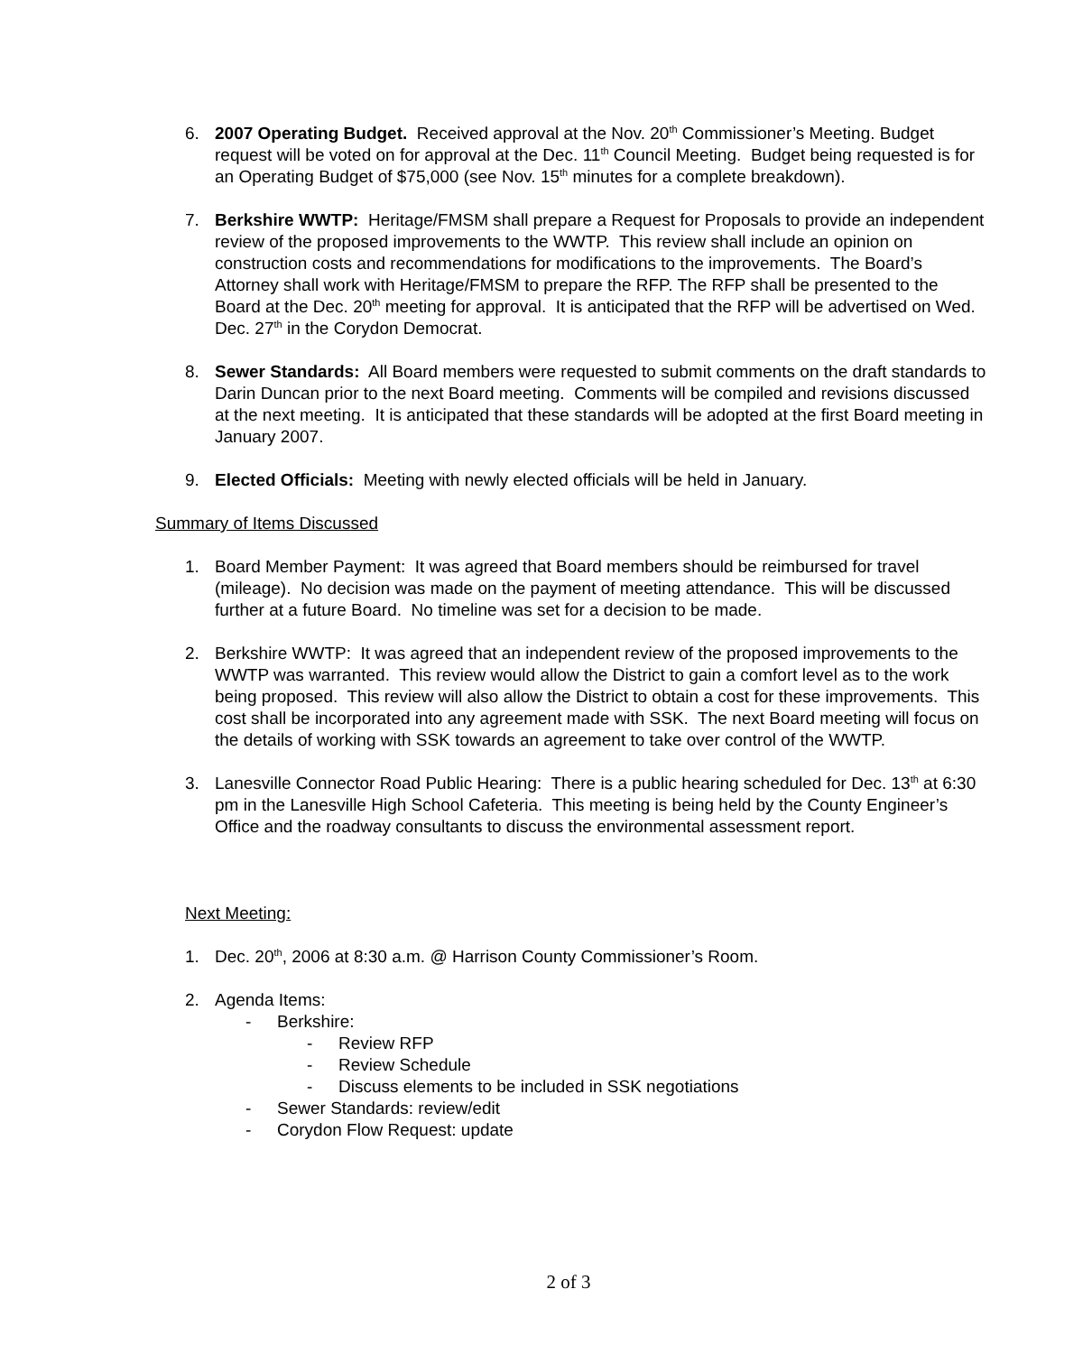6. 2007 Operating Budget. Received approval at the Nov. 20<sup>th</sup> Commissioner’s Meeting. Budget request will be voted on for approval at the Dec. 11<sup>th</sup> Council Meeting. Budget being requested is for an Operating Budget of $75,000 (see Nov. 15<sup>th</sup> minutes for a complete breakdown).
7. Berkshire WWTP: Heritage/FMSM shall prepare a Request for Proposals to provide an independent review of the proposed improvements to the WWTP. This review shall include an opinion on construction costs and recommendations for modifications to the improvements. The Board’s Attorney shall work with Heritage/FMSM to prepare the RFP. The RFP shall be presented to the Board at the Dec. 20<sup>th</sup> meeting for approval. It is anticipated that the RFP will be advertised on Wed. Dec. 27<sup>th</sup> in the Corydon Democrat.
8. Sewer Standards: All Board members were requested to submit comments on the draft standards to Darin Duncan prior to the next Board meeting. Comments will be compiled and revisions discussed at the next meeting. It is anticipated that these standards will be adopted at the first Board meeting in January 2007.
9. Elected Officials: Meeting with newly elected officials will be held in January.
Summary of Items Discussed
1. Board Member Payment: It was agreed that Board members should be reimbursed for travel (mileage). No decision was made on the payment of meeting attendance. This will be discussed further at a future Board. No timeline was set for a decision to be made.
2. Berkshire WWTP: It was agreed that an independent review of the proposed improvements to the WWTP was warranted. This review would allow the District to gain a comfort level as to the work being proposed. This review will also allow the District to obtain a cost for these improvements. This cost shall be incorporated into any agreement made with SSK. The next Board meeting will focus on the details of working with SSK towards an agreement to take over control of the WWTP.
3. Lanesville Connector Road Public Hearing: There is a public hearing scheduled for Dec. 13<sup>th</sup> at 6:30 pm in the Lanesville High School Cafeteria. This meeting is being held by the County Engineer’s Office and the roadway consultants to discuss the environmental assessment report.
Next Meeting:
1. Dec. 20<sup>th</sup>, 2006 at 8:30 a.m. @ Harrison County Commissioner’s Room.
2. Agenda Items:
- Berkshire:
- Review RFP
- Review Schedule
- Discuss elements to be included in SSK negotiations
- Sewer Standards: review/edit
- Corydon Flow Request: update
2 of 3